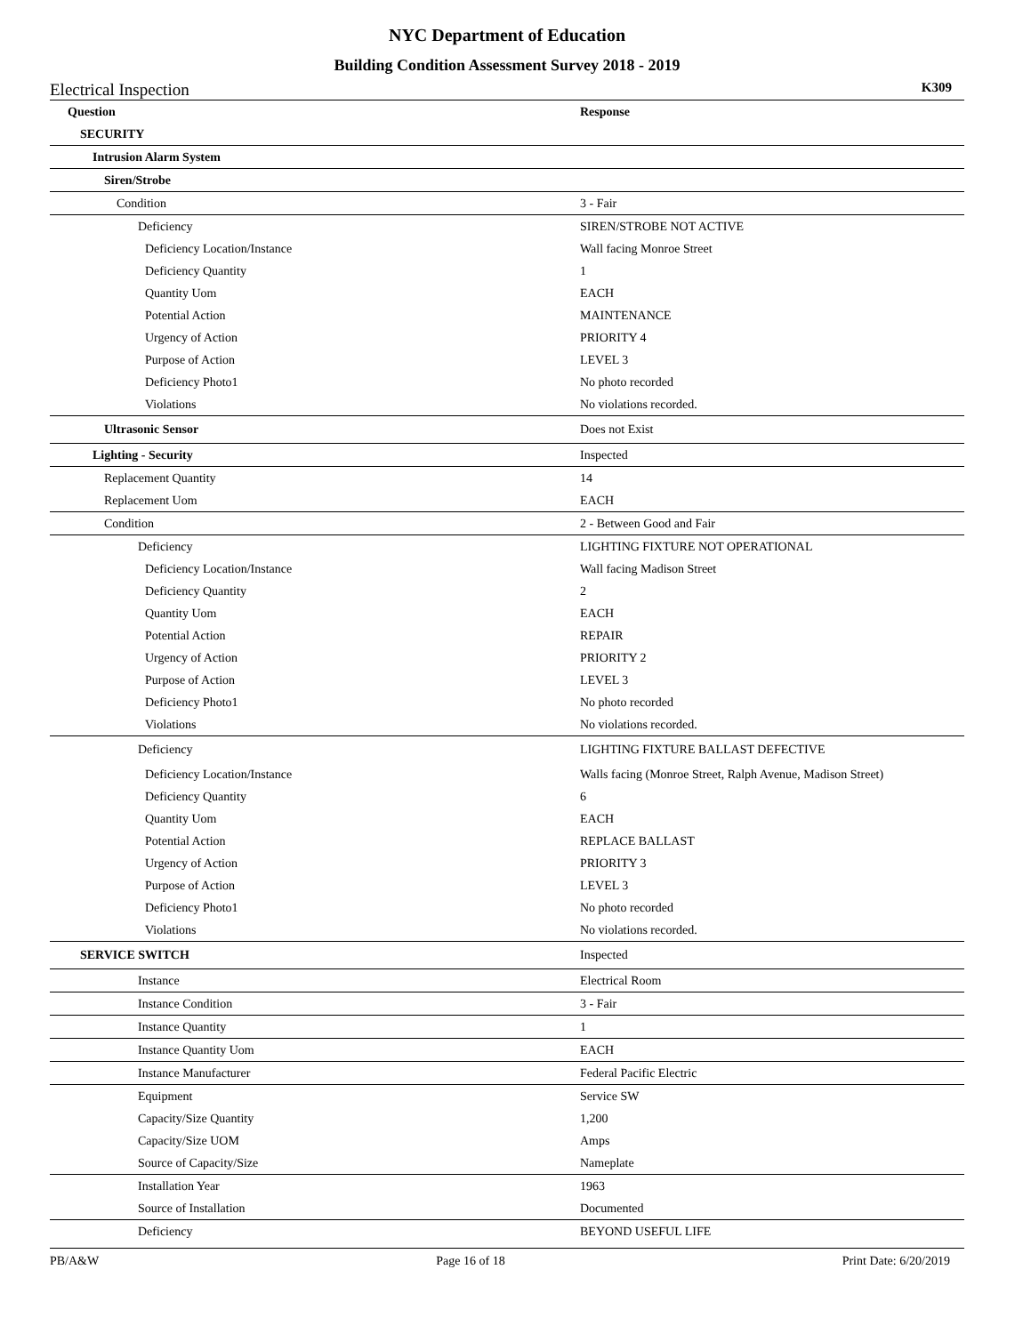NYC Department of Education
Building Condition Assessment Survey 2018 - 2019
Electrical Inspection K309
| Question | Response |
| --- | --- |
| SECURITY | |
| Intrusion Alarm System | |
| Siren/Strobe | |
| Condition | 3 - Fair |
| Deficiency | SIREN/STROBE NOT ACTIVE |
| Deficiency Location/Instance | Wall facing Monroe Street |
| Deficiency Quantity | 1 |
| Quantity Uom | EACH |
| Potential Action | MAINTENANCE |
| Urgency of Action | PRIORITY 4 |
| Purpose of Action | LEVEL 3 |
| Deficiency Photo1 | No photo recorded |
| Violations | No violations recorded. |
| Ultrasonic Sensor | Does not Exist |
| Lighting - Security | Inspected |
| Replacement Quantity | 14 |
| Replacement Uom | EACH |
| Condition | 2 - Between Good and Fair |
| Deficiency | LIGHTING FIXTURE NOT OPERATIONAL |
| Deficiency Location/Instance | Wall facing Madison Street |
| Deficiency Quantity | 2 |
| Quantity Uom | EACH |
| Potential Action | REPAIR |
| Urgency of Action | PRIORITY 2 |
| Purpose of Action | LEVEL 3 |
| Deficiency Photo1 | No photo recorded |
| Violations | No violations recorded. |
| Deficiency | LIGHTING FIXTURE BALLAST DEFECTIVE |
| Deficiency Location/Instance | Walls facing (Monroe Street, Ralph Avenue, Madison Street) |
| Deficiency Quantity | 6 |
| Quantity Uom | EACH |
| Potential Action | REPLACE BALLAST |
| Urgency of Action | PRIORITY 3 |
| Purpose of Action | LEVEL 3 |
| Deficiency Photo1 | No photo recorded |
| Violations | No violations recorded. |
| SERVICE SWITCH | Inspected |
| Instance | Electrical Room |
| Instance Condition | 3 - Fair |
| Instance Quantity | 1 |
| Instance Quantity Uom | EACH |
| Instance Manufacturer | Federal Pacific Electric |
| Equipment | Service SW |
| Capacity/Size Quantity | 1,200 |
| Capacity/Size UOM | Amps |
| Source of Capacity/Size | Nameplate |
| Installation Year | 1963 |
| Source of Installation | Documented |
| Deficiency | BEYOND USEFUL LIFE |
PB/A&W Page 16 of 18 Print Date: 6/20/2019